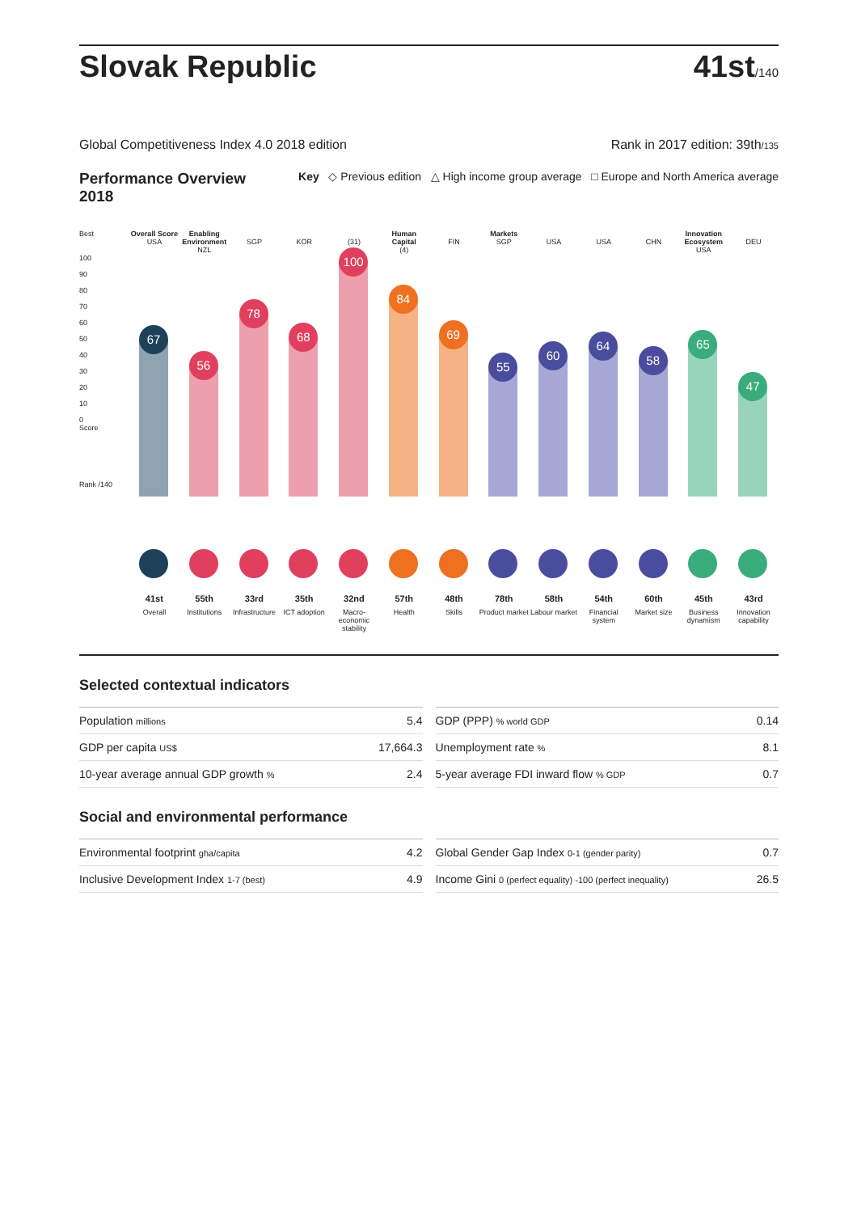Slovak Republic
41st/140
Global Competitiveness Index 4.0 2018 edition Rank in 2017 edition: 39th/135
Performance Overview 2018 Key ◇ Previous edition △ High income group average □ Europe and North America average
Best
100
90
80
70
60
50
40
30
20
10
0
Score
Rank /140
Overall Score
USA
67
41st
Overall
Enabling Environment
NZL
56
55th
Institutions
SGP
78
33rd
Infrastructure
KOR
68
35th
ICT adoption
(31)
100
32nd
Macro-economic stability
Human Capital
(4)
84
57th
Health
FIN
69
48th
Skills
Markets
SGP
55
78th
Product market
USA
60
58th
Labour market
USA
64
54th
Financial system
CHN
58
60th
Market size
Innovation Ecosystem
USA
65
45th
Business dynamism
DEU
47
43rd
Innovation capability
Selected contextual indicators
| Population millions | 5.4 |
| GDP per capita US$ | 17,664.3 |
| 10-year average annual GDP growth % | 2.4 |
| GDP (PPP) % world GDP | 0.14 |
| Unemployment rate % | 8.1 |
| 5-year average FDI inward flow % GDP | 0.7 |
Social and environmental performance
| Environmental footprint gha/capita | 4.2 |
| Inclusive Development Index 1-7 (best) | 4.9 |
| Global Gender Gap Index 0-1 (gender parity) | 0.7 |
| Income Gini 0 (perfect equality) -100 (perfect inequality) | 26.5 |